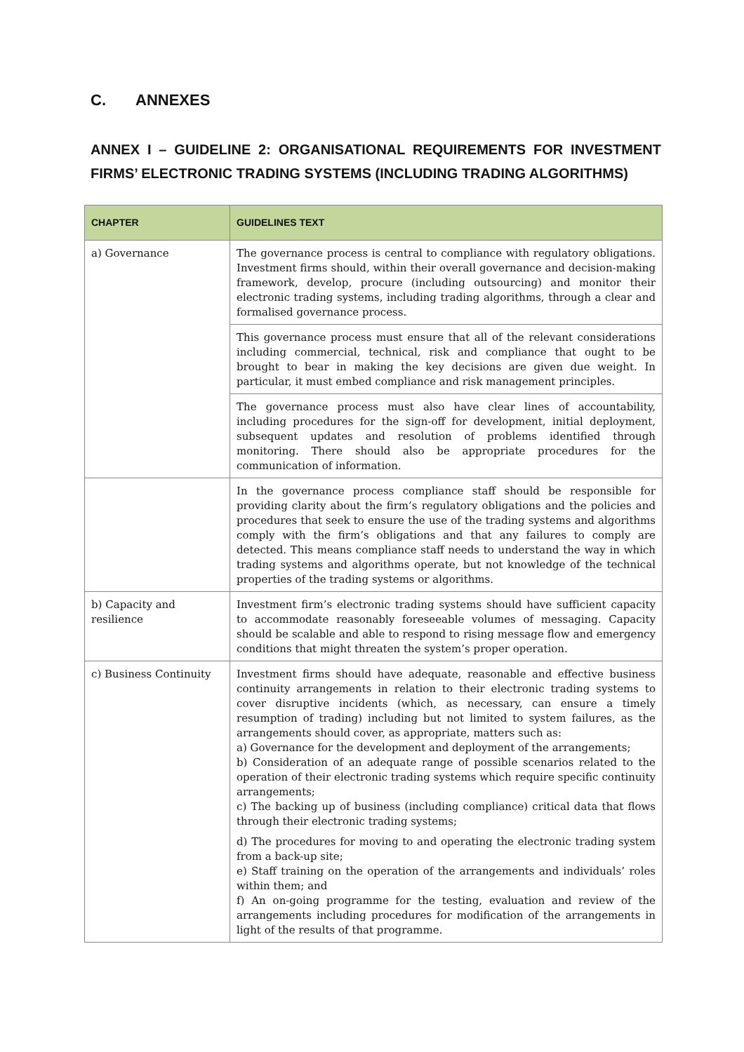C. ANNEXES
ANNEX I – GUIDELINE 2: ORGANISATIONAL REQUIREMENTS FOR INVESTMENT FIRMS’ ELECTRONIC TRADING SYSTEMS (INCLUDING TRADING ALGORITHMS)
| CHAPTER | GUIDELINES TEXT |
| --- | --- |
| a) Governance | The governance process is central to compliance with regulatory obligations. Investment firms should, within their overall governance and decision-making framework, develop, procure (including outsourcing) and monitor their electronic trading systems, including trading algorithms, through a clear and formalised governance process. |
| | This governance process must ensure that all of the relevant considerations including commercial, technical, risk and compliance that ought to be brought to bear in making the key decisions are given due weight. In particular, it must embed compliance and risk management principles. |
| | The governance process must also have clear lines of accountability, including procedures for the sign-off for development, initial deployment, subsequent updates and resolution of problems identified through monitoring. There should also be appropriate procedures for the communication of information. |
| | In the governance process compliance staff should be responsible for providing clarity about the firm’s regulatory obligations and the policies and procedures that seek to ensure the use of the trading systems and algorithms comply with the firm’s obligations and that any failures to comply are detected. This means compliance staff needs to understand the way in which trading systems and algorithms operate, but not knowledge of the technical properties of the trading systems or algorithms. |
| b) Capacity and resilience | Investment firm’s electronic trading systems should have sufficient capacity to accommodate reasonably foreseeable volumes of messaging. Capacity should be scalable and able to respond to rising message flow and emergency conditions that might threaten the system’s proper operation. |
| c) Business Continuity | Investment firms should have adequate, reasonable and effective business continuity arrangements in relation to their electronic trading systems to cover disruptive incidents (which, as necessary, can ensure a timely resumption of trading) including but not limited to system failures, as the arrangements should cover, as appropriate, matters such as: a) Governance for the development and deployment of the arrangements; b) Consideration of an adequate range of possible scenarios related to the operation of their electronic trading systems which require specific continuity arrangements; c) The backing up of business (including compliance) critical data that flows through their electronic trading systems; d) The procedures for moving to and operating the electronic trading system from a back-up site; e) Staff training on the operation of the arrangements and individuals’ roles within them; and f) An on-going programme for the testing, evaluation and review of the arrangements including procedures for modification of the arrangements in light of the results of that programme. |